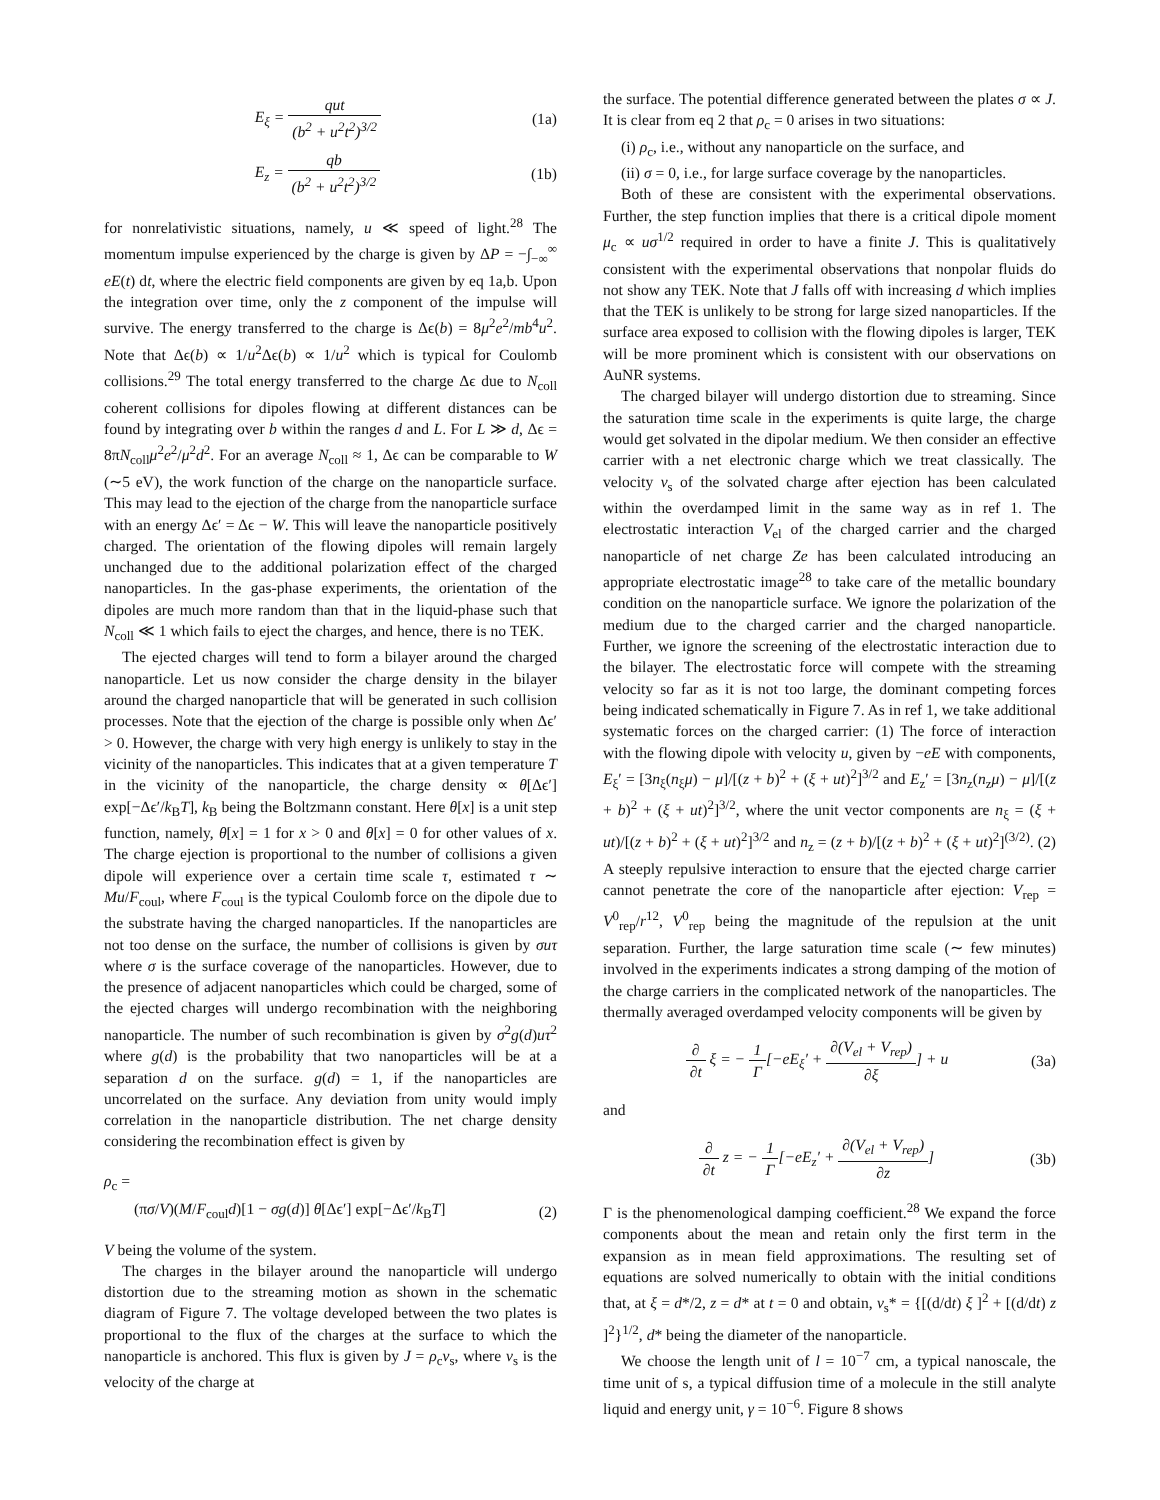E<sub>ξ</sub> = qut (b<sup>2</sup> + u<sup>2</sup>t<sup>2</sup>)<sup>3/2</sup> (1a)
E<sub>z</sub> = qb (b<sup>2</sup> + u<sup>2</sup>t<sup>2</sup>)<sup>3/2</sup> (1b)
for nonrelativistic situations, namely, u ≪ speed of light.<sup>28</sup> The momentum impulse experienced by the charge is given by ΔP = −∫<sub>−∞</sub><sup>∞</sup> eE(t) dt, where the electric field components are given by eq 1a,b. Upon the integration over time, only the z component of the impulse will survive. The energy transferred to the charge is Δϵ(b) = 8μ<sup>2</sup>e<sup>2</sup>/mb<sup>4</sup>u<sup>2</sup>. Note that Δϵ(b) ∝ 1/u<sup>2</sup>Δϵ(b) ∝ 1/u<sup>2</sup> which is typical for Coulomb collisions.<sup>29</sup> The total energy transferred to the charge Δϵ due to N<sub>coll</sub> coherent collisions for dipoles flowing at different distances can be found by integrating over b within the ranges d and L. For L ≫ d, Δϵ = 8πN<sub>coll</sub>μ<sup>2</sup>e<sup>2</sup>/μ<sup>2</sup>d<sup>2</sup>. For an average N<sub>coll</sub> ≈ 1, Δϵ can be comparable to W (∼5 eV), the work function of the charge on the nanoparticle surface. This may lead to the ejection of the charge from the nanoparticle surface with an energy Δϵ′ = Δϵ − W. This will leave the nanoparticle positively charged. The orientation of the flowing dipoles will remain largely unchanged due to the additional polarization effect of the charged nanoparticles. In the gas-phase experiments, the orientation of the dipoles are much more random than that in the liquid-phase such that N<sub>coll</sub> ≪ 1 which fails to eject the charges, and hence, there is no TEK.
The ejected charges will tend to form a bilayer around the charged nanoparticle. Let us now consider the charge density in the bilayer around the charged nanoparticle that will be generated in such collision processes. Note that the ejection of the charge is possible only when Δϵ′ > 0. However, the charge with very high energy is unlikely to stay in the vicinity of the nanoparticles. This indicates that at a given temperature T in the vicinity of the nanoparticle, the charge density ∝ θ[Δϵ′] exp[−Δϵ′/k<sub>B</sub>T], k<sub>B</sub> being the Boltzmann constant. Here θ[x] is a unit step function, namely, θ[x] = 1 for x > 0 and θ[x] = 0 for other values of x. The charge ejection is proportional to the number of collisions a given dipole will experience over a certain time scale τ, estimated τ ∼ Mu/F<sub>coul</sub>, where F<sub>coul</sub> is the typical Coulomb force on the dipole due to the substrate having the charged nanoparticles. If the nanoparticles are not too dense on the surface, the number of collisions is given by σuτ where σ is the surface coverage of the nanoparticles. However, due to the presence of adjacent nanoparticles which could be charged, some of the ejected charges will undergo recombination with the neighboring nanoparticle. The number of such recombination is given by σ<sup>2</sup>g(d)uτ<sup>2</sup> where g(d) is the probability that two nanoparticles will be at a separation d on the surface. g(d) = 1, if the nanoparticles are uncorrelated on the surface. Any deviation from unity would imply correlation in the nanoparticle distribution. The net charge density considering the recombination effect is given by
ρ<sub>c</sub> =
(πσ/V)(M/F<sub>coul</sub>d)[1 − σg(d)] θ[Δϵ′] exp[−Δϵ′/k<sub>B</sub>T] (2)
V being the volume of the system.
The charges in the bilayer around the nanoparticle will undergo distortion due to the streaming motion as shown in the schematic diagram of Figure 7. The voltage developed between the two plates is proportional to the flux of the charges at the surface to which the nanoparticle is anchored. This flux is given by J = ρ<sub>c</sub>v<sub>s</sub>, where v<sub>s</sub> is the velocity of the charge at
the surface. The potential difference generated between the plates σ ∝ J. It is clear from eq 2 that ρ<sub>c</sub> = 0 arises in two situations:
(i) ρ<sub>c</sub>, i.e., without any nanoparticle on the surface, and
(ii) σ = 0, i.e., for large surface coverage by the nanoparticles.
Both of these are consistent with the experimental observations. Further, the step function implies that there is a critical dipole moment μ<sub>c</sub> ∝ uσ<sup>1/2</sup> required in order to have a finite J. This is qualitatively consistent with the experimental observations that nonpolar fluids do not show any TEK. Note that J falls off with increasing d which implies that the TEK is unlikely to be strong for large sized nanoparticles. If the surface area exposed to collision with the flowing dipoles is larger, TEK will be more prominent which is consistent with our observations on AuNR systems.
The charged bilayer will undergo distortion due to streaming. Since the saturation time scale in the experiments is quite large, the charge would get solvated in the dipolar medium. We then consider an effective carrier with a net electronic charge which we treat classically. The velocity v<sub>s</sub> of the solvated charge after ejection has been calculated within the overdamped limit in the same way as in ref 1. The electrostatic interaction V<sub>el</sub> of the charged carrier and the charged nanoparticle of net charge Ze has been calculated introducing an appropriate electrostatic image<sup>28</sup> to take care of the metallic boundary condition on the nanoparticle surface. We ignore the polarization of the medium due to the charged carrier and the charged nanoparticle. Further, we ignore the screening of the electrostatic interaction due to the bilayer. The electrostatic force will compete with the streaming velocity so far as it is not too large, the dominant competing forces being indicated schematically in Figure 7. As in ref 1, we take additional systematic forces on the charged carrier: (1) The force of interaction with the flowing dipole with velocity u, given by −eE with components, E<sub>ξ</sub>′ = [3n<sub>ξ</sub>(n<sub>ξ</sub>μ) − μ]/[(z + b)<sup>2</sup> + (ξ + ut)<sup>2</sup>]<sup>3/2</sup> and E<sub>z</sub>′ = [3n<sub>z</sub>(n<sub>z</sub>μ) − μ]/[(z + b)<sup>2</sup> + (ξ + ut)<sup>2</sup>]<sup>3/2</sup>, where the unit vector components are n<sub>ξ</sub> = (ξ + ut)/[(z + b)<sup>2</sup> + (ξ + ut)<sup>2</sup>]<sup>3/2</sup> and n<sub>z</sub> = (z + b)/[(z + b)<sup>2</sup> + (ξ + ut)<sup>2</sup>]<sup>(3/2)</sup>. (2) A steeply repulsive interaction to ensure that the ejected charge carrier cannot penetrate the core of the nanoparticle after ejection: V<sub>rep</sub> = V<sup>0</sup><sub>rep</sub>/r<sup>12</sup>, V<sup>0</sup><sub>rep</sub> being the magnitude of the repulsion at the unit separation. Further, the large saturation time scale (∼ few minutes) involved in the experiments indicates a strong damping of the motion of the charge carriers in the complicated network of the nanoparticles. The thermally averaged overdamped velocity components will be given by
∂ ∂t ξ = − 1 Γ[−eE<sub>ξ</sub>′ + ∂(V<sub>el</sub> + V<sub>rep</sub>) ∂ξ] + u (3a)
and
∂ ∂t z = − 1 Γ[−eE<sub>z</sub>′ + ∂(V<sub>el</sub> + V<sub>rep</sub>) ∂z] (3b)
Γ is the phenomenological damping coefficient.<sup>28</sup> We expand the force components about the mean and retain only the first term in the expansion as in mean field approximations. The resulting set of equations are solved numerically to obtain with the initial conditions that, at ξ = d*/2, z = d* at t = 0 and obtain, v<sub>s</sub>* = {[(d/dt) ξ ]<sup>2</sup> + [(d/dt) z ]<sup>2</sup>}<sup>1/2</sup>, d* being the diameter of the nanoparticle.
We choose the length unit of l = 10<sup>−7</sup> cm, a typical nanoscale, the time unit of s, a typical diffusion time of a molecule in the still analyte liquid and energy unit, γ = 10<sup>−6</sup>. Figure 8 shows